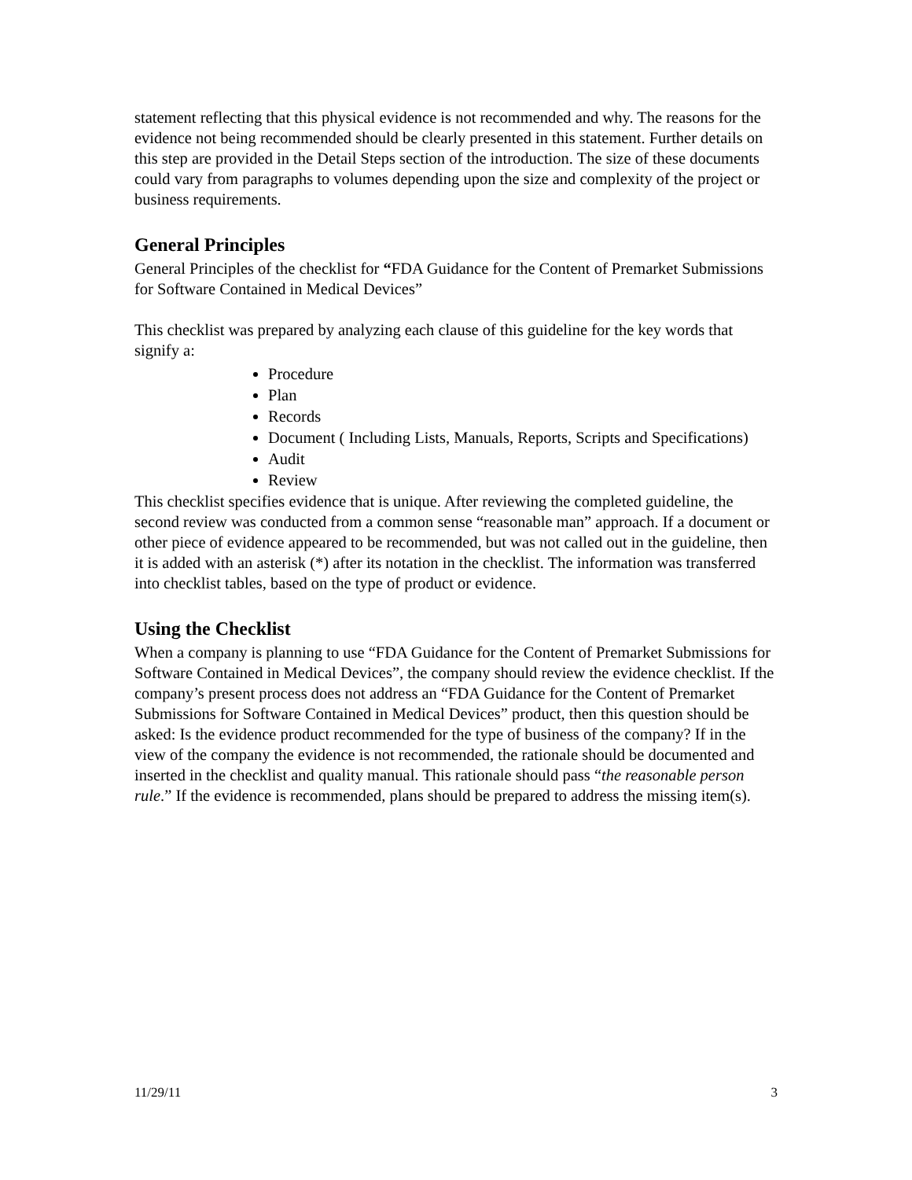statement reflecting that this physical evidence is not recommended and why. The reasons for the evidence not being recommended should be clearly presented in this statement. Further details on this step are provided in the Detail Steps section of the introduction. The size of these documents could vary from paragraphs to volumes depending upon the size and complexity of the project or business requirements.
General Principles
General Principles of the checklist for “FDA Guidance for the Content of Premarket Submissions for Software Contained in Medical Devices”
This checklist was prepared by analyzing each clause of this guideline for the key words that signify a:
Procedure
Plan
Records
Document ( Including Lists, Manuals, Reports, Scripts and Specifications)
Audit
Review
This checklist specifies evidence that is unique. After reviewing the completed guideline, the second review was conducted from a common sense “reasonable man” approach. If a document or other piece of evidence appeared to be recommended, but was not called out in the guideline, then it is added with an asterisk (*) after its notation in the checklist. The information was transferred into checklist tables, based on the type of product or evidence.
Using the Checklist
When a company is planning to use “FDA Guidance for the Content of Premarket Submissions for Software Contained in Medical Devices”, the company should review the evidence checklist. If the company’s present process does not address an “FDA Guidance for the Content of Premarket Submissions for Software Contained in Medical Devices” product, then this question should be asked: Is the evidence product recommended for the type of business of the company? If in the view of the company the evidence is not recommended, the rationale should be documented and inserted in the checklist and quality manual. This rationale should pass “the reasonable person rule.” If the evidence is recommended, plans should be prepared to address the missing item(s).
11/29/11 3